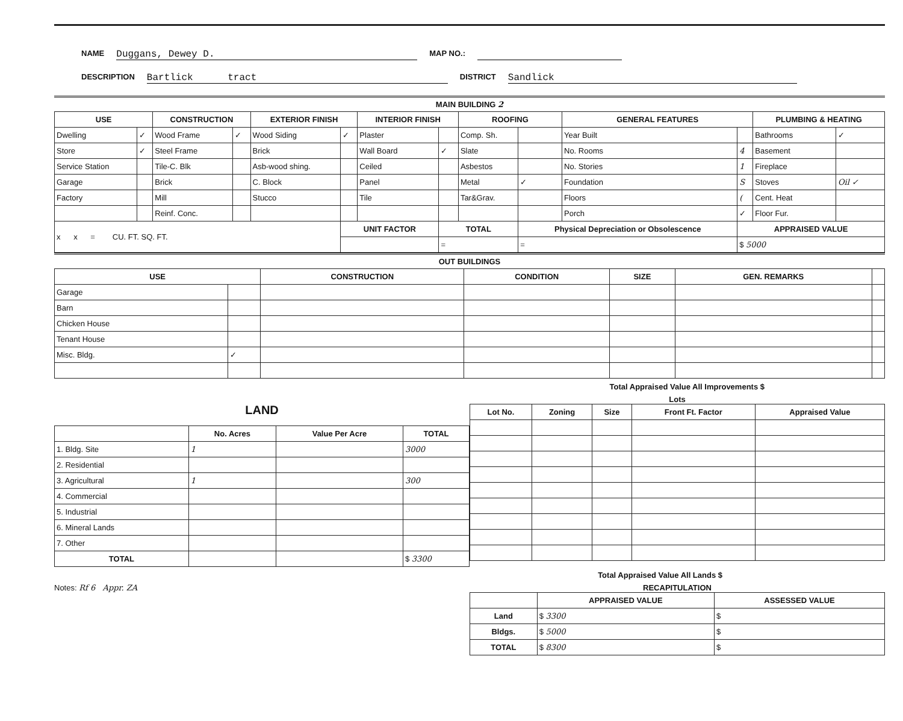NAME Duggans, Dewey D. MAP NO.:
DESCRIPTION Bartlick tract DISTRICT Sandlick
MAIN BUILDING 2
| USE | | CONSTRUCTION | | EXTERIOR FINISH | | INTERIOR FINISH | | ROOFING | | GENERAL FEATURES | | PLUMBING & HEATING | |
| --- | --- | --- | --- | --- | --- | --- | --- | --- | --- | --- | --- | --- | --- |
| Dwelling | ✓ | Wood Frame | ✓ | Wood Siding | ✓ | Plaster | | Comp. Sh. | | Year Built | | Bathrooms | ✓ |
| Store | ✓ | Steel Frame | | Brick | | Wall Board | ✓ | Slate | | No. Rooms | 4 | Basement | |
| Service Station | | Tile-C. Blk | | Asb-wood shing. | | Ceiled | | Asbestos | | No. Stories | 1 | Fireplace | |
| Garage | | Brick | | C. Block | | Panel | | Metal | ✓ | Foundation | S | Stoves | Oil ✓ |
| Factory | | Mill | | Stucco | | Tile | | Tar&Grav. | | Floors | ( | Cent. Heat | |
| | | Reinf. Conc. | | | | | | | | Porch | ✓ | Floor Fur. | |
| x x = CU. FT. SQ. FT. | | | | | UNIT FACTOR | | TOTAL | | Physical Depreciation or Obsolescence | | APPRAISED VALUE | | |
| | | | | | | | = | | = | | $ 5000 | | |
OUT BUILDINGS
| USE | | CONSTRUCTION | CONDITION | SIZE | GEN. REMARKS | |
| --- | --- | --- | --- | --- | --- | --- |
| Garage | | | | | | |
| Barn | | | | | | |
| Chicken House | | | | | | |
| Tenant House | | | | | | |
| Misc. Bldg. | ✓ | | | | | |
Total Appraised Value All Improvements $
LAND
| | No. Acres | Value Per Acre | TOTAL |
| --- | --- | --- | --- |
| 1. Bldg. Site | 1 | | 3000 |
| 2. Residential | | | |
| 3. Agricultural | 1 | | 300 |
| 4. Commercial | | | |
| 5. Industrial | | | |
| 6. Mineral Lands | | | |
| 7. Other | | | |
| TOTAL | | | $ 3300 |
Lots
| Lot No. | Zoning | Size | Front Ft. Factor | Appraised Value |
| --- | --- | --- | --- | --- |
Total Appraised Value All Lands $
Notes: Rf 6 Appr. ZA RECAPITULATION
| | APPRAISED VALUE | ASSESSED VALUE |
| --- | --- | --- |
| Land | $ 3300 | $ |
| Bldgs. | $ 5000 | $ |
| TOTAL | $ 8300 | $ |